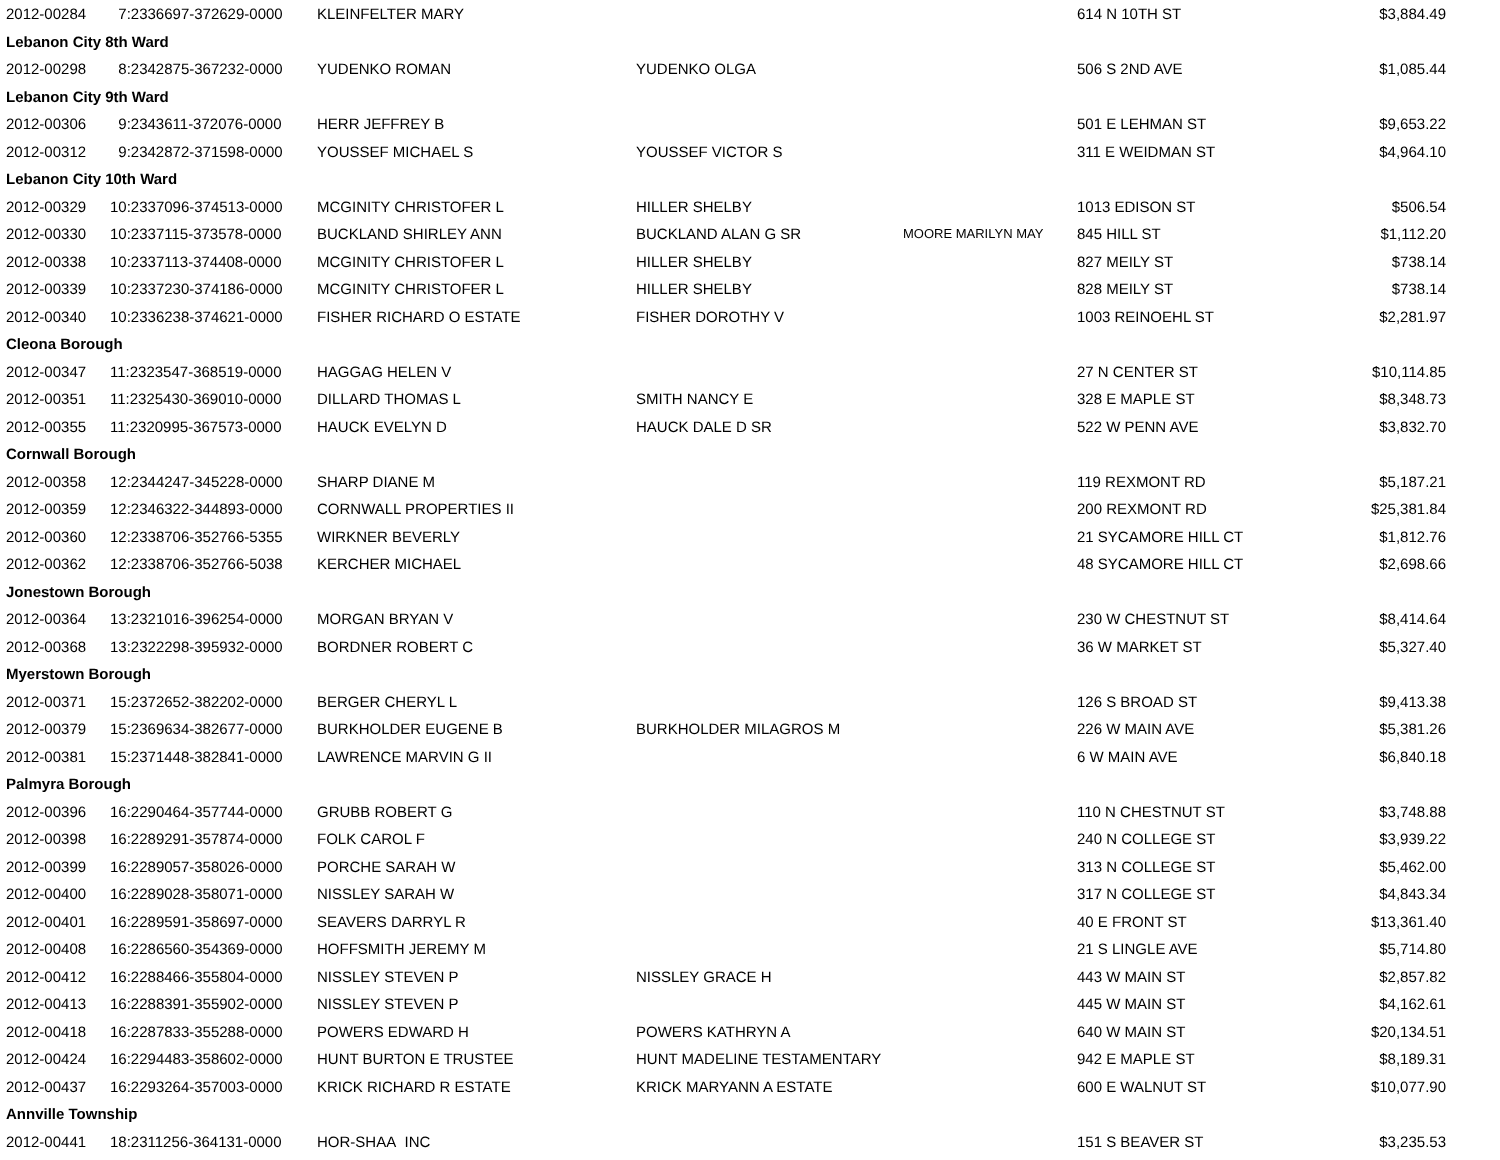| 2012-00284 | 7:2336697-372629-0000 | KLEINFELTER MARY | | | 614 N 10TH ST | $3,884.49 |
| Lebanon City 8th Ward | | | | | | |
| 2012-00298 | 8:2342875-367232-0000 | YUDENKO ROMAN | YUDENKO OLGA | | 506 S 2ND AVE | $1,085.44 |
| Lebanon City 9th Ward | | | | | | |
| 2012-00306 | 9:2343611-372076-0000 | HERR JEFFREY B | | | 501 E LEHMAN ST | $9,653.22 |
| 2012-00312 | 9:2342872-371598-0000 | YOUSSEF MICHAEL S | YOUSSEF VICTOR S | | 311 E WEIDMAN ST | $4,964.10 |
| Lebanon City 10th Ward | | | | | | |
| 2012-00329 | 10:2337096-374513-0000 | MCGINITY CHRISTOFER L | HILLER SHELBY | | 1013 EDISON ST | $506.54 |
| 2012-00330 | 10:2337115-373578-0000 | BUCKLAND SHIRLEY ANN | BUCKLAND ALAN G SR | MOORE MARILYN MAY | 845 HILL ST | $1,112.20 |
| 2012-00338 | 10:2337113-374408-0000 | MCGINITY CHRISTOFER L | HILLER SHELBY | | 827 MEILY ST | $738.14 |
| 2012-00339 | 10:2337230-374186-0000 | MCGINITY CHRISTOFER L | HILLER SHELBY | | 828 MEILY ST | $738.14 |
| 2012-00340 | 10:2336238-374621-0000 | FISHER RICHARD O ESTATE | FISHER DOROTHY V | | 1003 REINOEHL ST | $2,281.97 |
| Cleona Borough | | | | | | |
| 2012-00347 | 11:2323547-368519-0000 | HAGGAG HELEN V | | | 27 N CENTER ST | $10,114.85 |
| 2012-00351 | 11:2325430-369010-0000 | DILLARD THOMAS L | SMITH NANCY E | | 328 E MAPLE ST | $8,348.73 |
| 2012-00355 | 11:2320995-367573-0000 | HAUCK EVELYN D | HAUCK DALE D SR | | 522 W PENN AVE | $3,832.70 |
| Cornwall Borough | | | | | | |
| 2012-00358 | 12:2344247-345228-0000 | SHARP DIANE M | | | 119 REXMONT RD | $5,187.21 |
| 2012-00359 | 12:2346322-344893-0000 | CORNWALL PROPERTIES II | | | 200 REXMONT RD | $25,381.84 |
| 2012-00360 | 12:2338706-352766-5355 | WIRKNER BEVERLY | | | 21 SYCAMORE HILL CT | $1,812.76 |
| 2012-00362 | 12:2338706-352766-5038 | KERCHER MICHAEL | | | 48 SYCAMORE HILL CT | $2,698.66 |
| Jonestown Borough | | | | | | |
| 2012-00364 | 13:2321016-396254-0000 | MORGAN BRYAN V | | | 230 W CHESTNUT ST | $8,414.64 |
| 2012-00368 | 13:2322298-395932-0000 | BORDNER ROBERT C | | | 36 W MARKET ST | $5,327.40 |
| Myerstown Borough | | | | | | |
| 2012-00371 | 15:2372652-382202-0000 | BERGER CHERYL L | | | 126 S BROAD ST | $9,413.38 |
| 2012-00379 | 15:2369634-382677-0000 | BURKHOLDER EUGENE B | BURKHOLDER MILAGROS M | | 226 W MAIN AVE | $5,381.26 |
| 2012-00381 | 15:2371448-382841-0000 | LAWRENCE MARVIN G II | | | 6 W MAIN AVE | $6,840.18 |
| Palmyra Borough | | | | | | |
| 2012-00396 | 16:2290464-357744-0000 | GRUBB ROBERT G | | | 110 N CHESTNUT ST | $3,748.88 |
| 2012-00398 | 16:2289291-357874-0000 | FOLK CAROL F | | | 240 N COLLEGE ST | $3,939.22 |
| 2012-00399 | 16:2289057-358026-0000 | PORCHE SARAH W | | | 313 N COLLEGE ST | $5,462.00 |
| 2012-00400 | 16:2289028-358071-0000 | NISSLEY SARAH W | | | 317 N COLLEGE ST | $4,843.34 |
| 2012-00401 | 16:2289591-358697-0000 | SEAVERS DARRYL R | | | 40 E FRONT ST | $13,361.40 |
| 2012-00408 | 16:2286560-354369-0000 | HOFFSMITH JEREMY M | | | 21 S LINGLE AVE | $5,714.80 |
| 2012-00412 | 16:2288466-355804-0000 | NISSLEY STEVEN P | NISSLEY GRACE H | | 443 W MAIN ST | $2,857.82 |
| 2012-00413 | 16:2288391-355902-0000 | NISSLEY STEVEN P | | | 445 W MAIN ST | $4,162.61 |
| 2012-00418 | 16:2287833-355288-0000 | POWERS EDWARD H | POWERS KATHRYN A | | 640 W MAIN ST | $20,134.51 |
| 2012-00424 | 16:2294483-358602-0000 | HUNT BURTON E TRUSTEE | HUNT MADELINE TESTAMENTARY | | 942 E MAPLE ST | $8,189.31 |
| 2012-00437 | 16:2293264-357003-0000 | KRICK RICHARD R ESTATE | KRICK MARYANN A ESTATE | | 600 E WALNUT ST | $10,077.90 |
| Annville Township | | | | | | |
| 2012-00441 | 18:2311256-364131-0000 | HOR-SHAA INC | | | 151 S BEAVER ST | $3,235.53 |